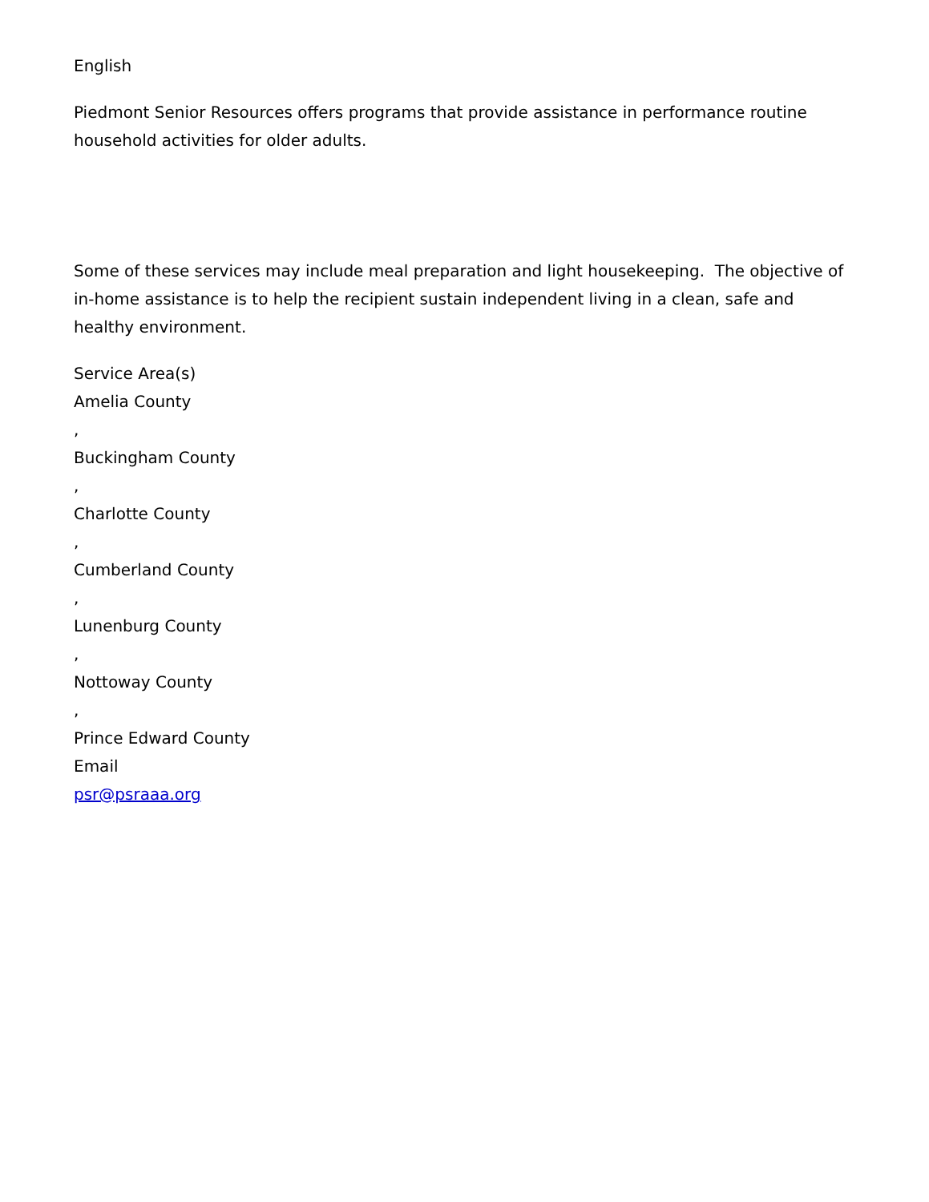English
Piedmont Senior Resources offers programs that provide assistance in performance routine household activities for older adults.
Some of these services may include meal preparation and light housekeeping. The objective of in-home assistance is to help the recipient sustain independent living in a clean, safe and healthy environment.
Service Area(s)
Amelia County
,
Buckingham County
,
Charlotte County
,
Cumberland County
,
Lunenburg County
,
Nottoway County
,
Prince Edward County
Email
psr@psraaa.org